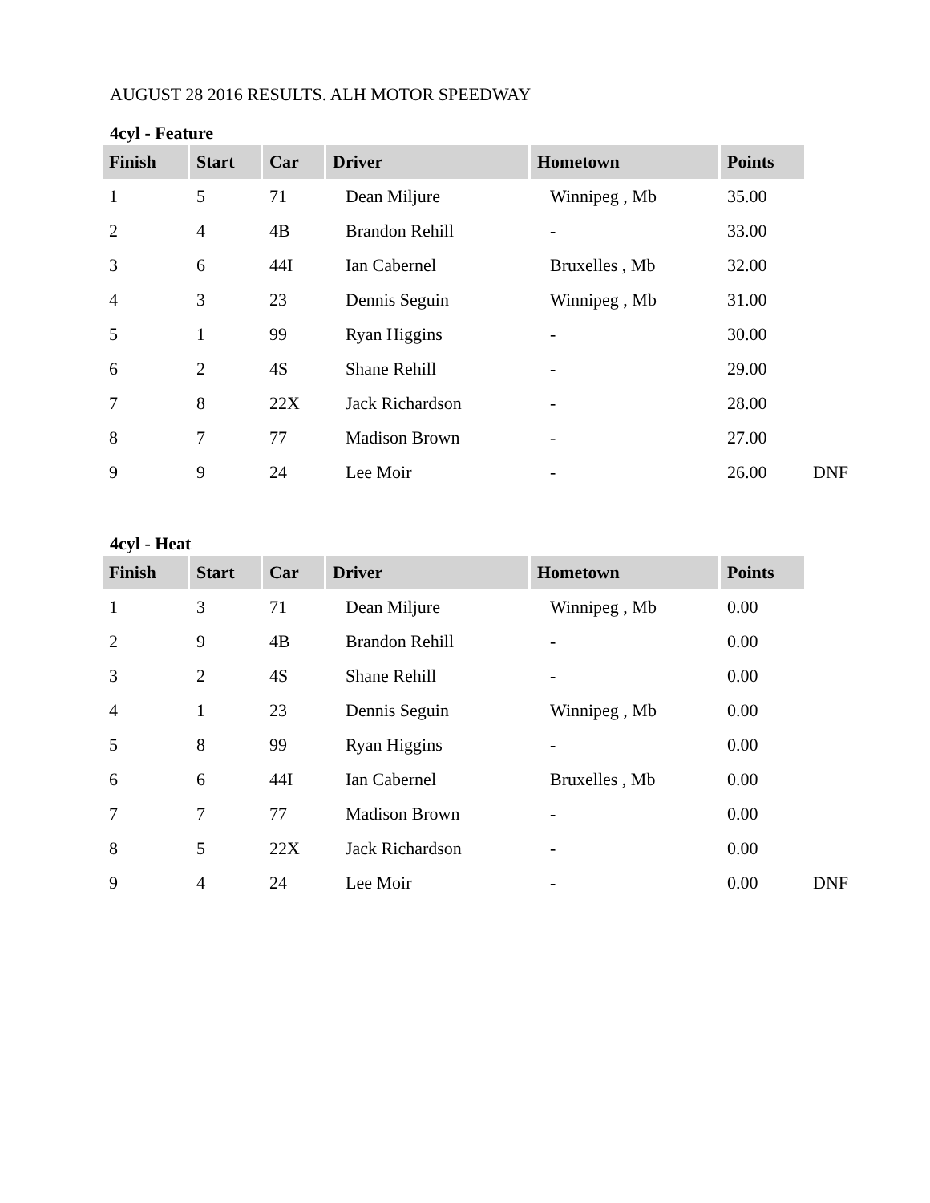AUGUST 28 2016 RESULTS. ALH MOTOR SPEEDWAY
4cyl - Feature
| Finish | Start | Car | Driver | Hometown | Points | |
| --- | --- | --- | --- | --- | --- | --- |
| 1 | 5 | 71 | Dean Miljure | Winnipeg , Mb | 35.00 | |
| 2 | 4 | 4B | Brandon Rehill | - | 33.00 | |
| 3 | 6 | 44I | Ian Cabernel | Bruxelles , Mb | 32.00 | |
| 4 | 3 | 23 | Dennis Seguin | Winnipeg , Mb | 31.00 | |
| 5 | 1 | 99 | Ryan Higgins | - | 30.00 | |
| 6 | 2 | 4S | Shane Rehill | - | 29.00 | |
| 7 | 8 | 22X | Jack Richardson | - | 28.00 | |
| 8 | 7 | 77 | Madison Brown | - | 27.00 | |
| 9 | 9 | 24 | Lee Moir | - | 26.00 | DNF |
4cyl - Heat
| Finish | Start | Car | Driver | Hometown | Points | |
| --- | --- | --- | --- | --- | --- | --- |
| 1 | 3 | 71 | Dean Miljure | Winnipeg , Mb | 0.00 | |
| 2 | 9 | 4B | Brandon Rehill | - | 0.00 | |
| 3 | 2 | 4S | Shane Rehill | - | 0.00 | |
| 4 | 1 | 23 | Dennis Seguin | Winnipeg , Mb | 0.00 | |
| 5 | 8 | 99 | Ryan Higgins | - | 0.00 | |
| 6 | 6 | 44I | Ian Cabernel | Bruxelles , Mb | 0.00 | |
| 7 | 7 | 77 | Madison Brown | - | 0.00 | |
| 8 | 5 | 22X | Jack Richardson | - | 0.00 | |
| 9 | 4 | 24 | Lee Moir | - | 0.00 | DNF |